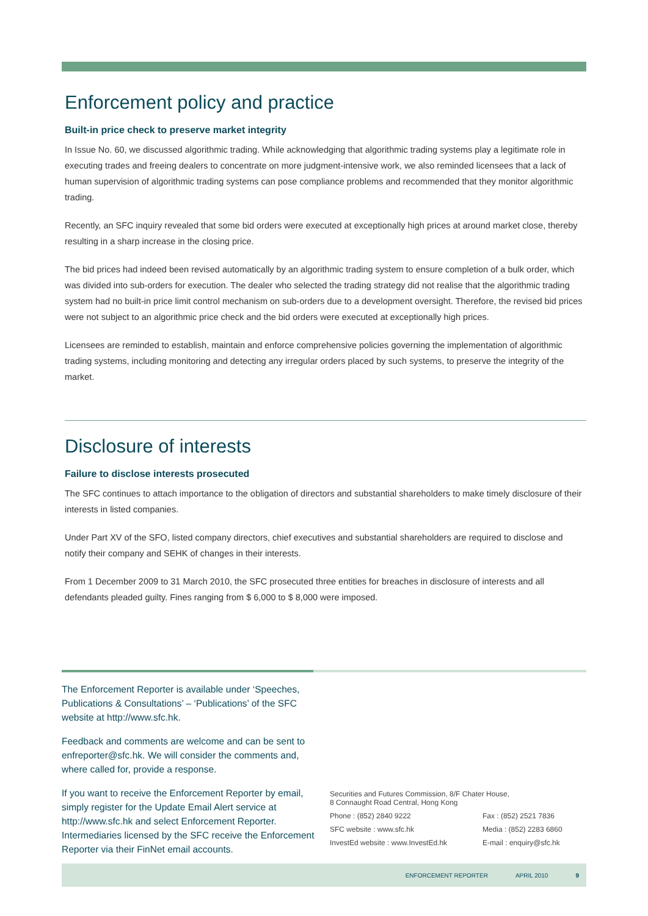Enforcement policy and practice
Built-in price check to preserve market integrity
In Issue No. 60, we discussed algorithmic trading. While acknowledging that algorithmic trading systems play a legitimate role in executing trades and freeing dealers to concentrate on more judgment-intensive work, we also reminded licensees that a lack of human supervision of algorithmic trading systems can pose compliance problems and recommended that they monitor algorithmic trading.
Recently, an SFC inquiry revealed that some bid orders were executed at exceptionally high prices at around market close, thereby resulting in a sharp increase in the closing price.
The bid prices had indeed been revised automatically by an algorithmic trading system to ensure completion of a bulk order, which was divided into sub-orders for execution. The dealer who selected the trading strategy did not realise that the algorithmic trading system had no built-in price limit control mechanism on sub-orders due to a development oversight. Therefore, the revised bid prices were not subject to an algorithmic price check and the bid orders were executed at exceptionally high prices.
Licensees are reminded to establish, maintain and enforce comprehensive policies governing the implementation of algorithmic trading systems, including monitoring and detecting any irregular orders placed by such systems, to preserve the integrity of the market.
Disclosure of interests
Failure to disclose interests prosecuted
The SFC continues to attach importance to the obligation of directors and substantial shareholders to make timely disclosure of their interests in listed companies.
Under Part XV of the SFO, listed company directors, chief executives and substantial shareholders are required to disclose and notify their company and SEHK of changes in their interests.
From 1 December 2009 to 31 March 2010, the SFC prosecuted three entities for breaches in disclosure of interests and all defendants pleaded guilty. Fines ranging from $ 6,000 to $ 8,000 were imposed.
The Enforcement Reporter is available under ‘Speeches, Publications & Consultations’ – ‘Publications’ of the SFC website at http://www.sfc.hk.
Feedback and comments are welcome and can be sent to enfreporter@sfc.hk. We will consider the comments and, where called for, provide a response.
If you want to receive the Enforcement Reporter by email, simply register for the Update Email Alert service at http://www.sfc.hk and select Enforcement Reporter. Intermediaries licensed by the SFC receive the Enforcement Reporter via their FinNet email accounts.
| Securities and Futures Commission, 8/F Chater House, 8 Connaught Road Central, Hong Kong | |
| Phone : (852) 2840 9222 | Fax : (852) 2521 7836 |
| SFC website : www.sfc.hk | Media : (852) 2283 6860 |
| InvestEd website : www.InvestEd.hk | E-mail : enquiry@sfc.hk |
ENFORCEMENT REPORTER APRIL 2010 9